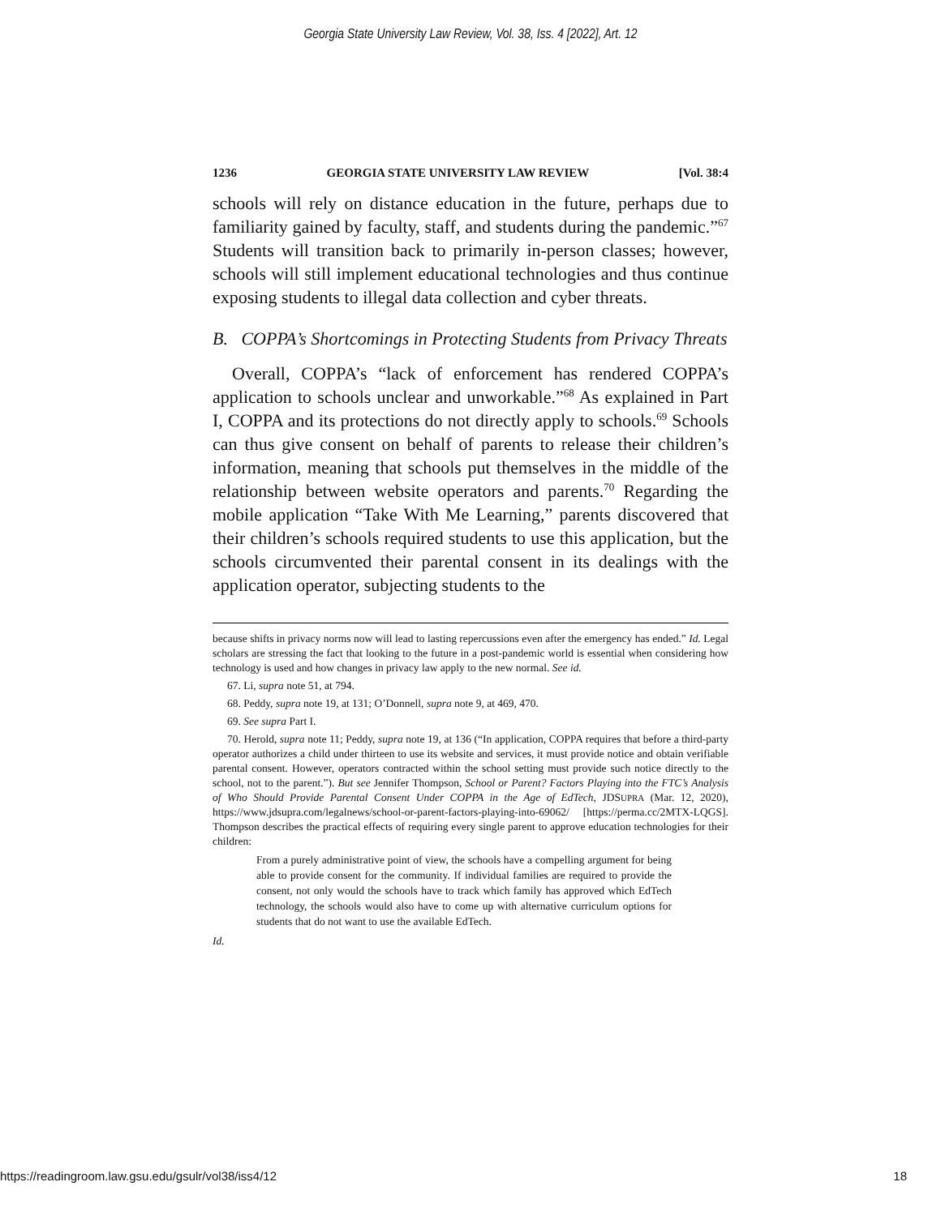Georgia State University Law Review, Vol. 38, Iss. 4 [2022], Art. 12
1236 GEORGIA STATE UNIVERSITY LAW REVIEW [Vol. 38:4
schools will rely on distance education in the future, perhaps due to familiarity gained by faculty, staff, and students during the pandemic.”<sup>67</sup> Students will transition back to primarily in-person classes; however, schools will still implement educational technologies and thus continue exposing students to illegal data collection and cyber threats.
B. COPPA’s Shortcomings in Protecting Students from Privacy Threats
Overall, COPPA’s “lack of enforcement has rendered COPPA’s application to schools unclear and unworkable.”<sup>68</sup> As explained in Part I, COPPA and its protections do not directly apply to schools.<sup>69</sup> Schools can thus give consent on behalf of parents to release their children’s information, meaning that schools put themselves in the middle of the relationship between website operators and parents.<sup>70</sup> Regarding the mobile application “Take With Me Learning,” parents discovered that their children’s schools required students to use this application, but the schools circumvented their parental consent in its dealings with the application operator, subjecting students to the
because shifts in privacy norms now will lead to lasting repercussions even after the emergency has ended.” Id. Legal scholars are stressing the fact that looking to the future in a post-pandemic world is essential when considering how technology is used and how changes in privacy law apply to the new normal. See id.
67. Li, supra note 51, at 794.
68. Peddy, supra note 19, at 131; O’Donnell, supra note 9, at 469, 470.
69. See supra Part I.
70. Herold, supra note 11; Peddy, supra note 19, at 136 (“In application, COPPA requires that before a third-party operator authorizes a child under thirteen to use its website and services, it must provide notice and obtain verifiable parental consent. However, operators contracted within the school setting must provide such notice directly to the school, not to the parent.”). But see Jennifer Thompson, School or Parent? Factors Playing into the FTC’s Analysis of Who Should Provide Parental Consent Under COPPA in the Age of EdTech, JDSUPRA (Mar. 12, 2020), https://www.jdsupra.com/legalnews/school-or-parent-factors-playing-into-69062/ [https://perma.cc/2MTX-LQGS]. Thompson describes the practical effects of requiring every single parent to approve education technologies for their children:
From a purely administrative point of view, the schools have a compelling argument for being able to provide consent for the community. If individual families are required to provide the consent, not only would the schools have to track which family has approved which EdTech technology, the schools would also have to come up with alternative curriculum options for students that do not want to use the available EdTech.
Id.
https://readingroom.law.gsu.edu/gsulr/vol38/iss4/12 18